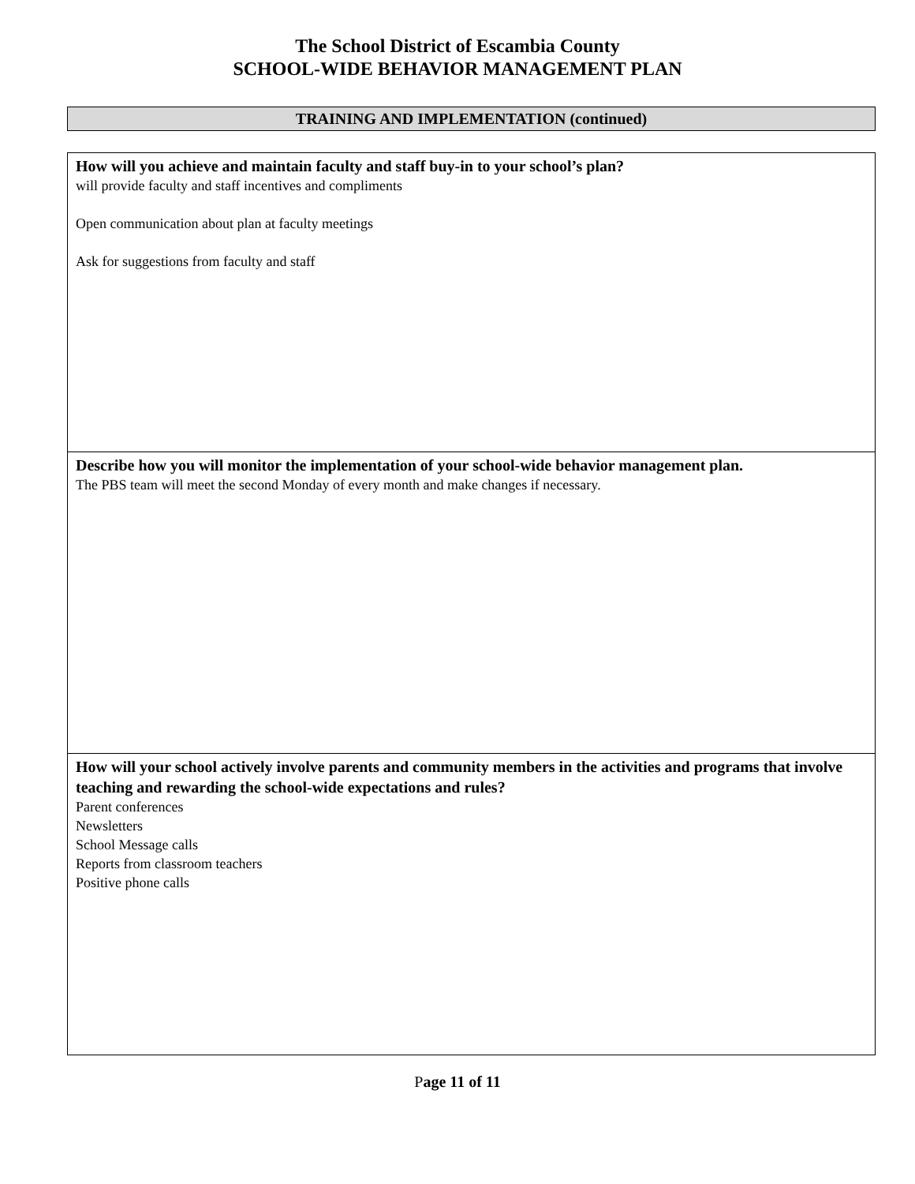The School District of Escambia County
SCHOOL-WIDE BEHAVIOR MANAGEMENT PLAN
TRAINING AND IMPLEMENTATION (continued)
| How will you achieve and maintain faculty and staff buy-in to your school’s plan? will provide faculty and staff incentives and compliments Open communication about plan at faculty meetings Ask for suggestions from faculty and staff |
| Describe how you will monitor the implementation of your school-wide behavior management plan. The PBS team will meet the second Monday of every month and make changes if necessary. |
| How will your school actively involve parents and community members in the activities and programs that involve teaching and rewarding the school-wide expectations and rules? Parent conferences Newsletters School Message calls Reports from classroom teachers Positive phone calls |
Page 11 of 11